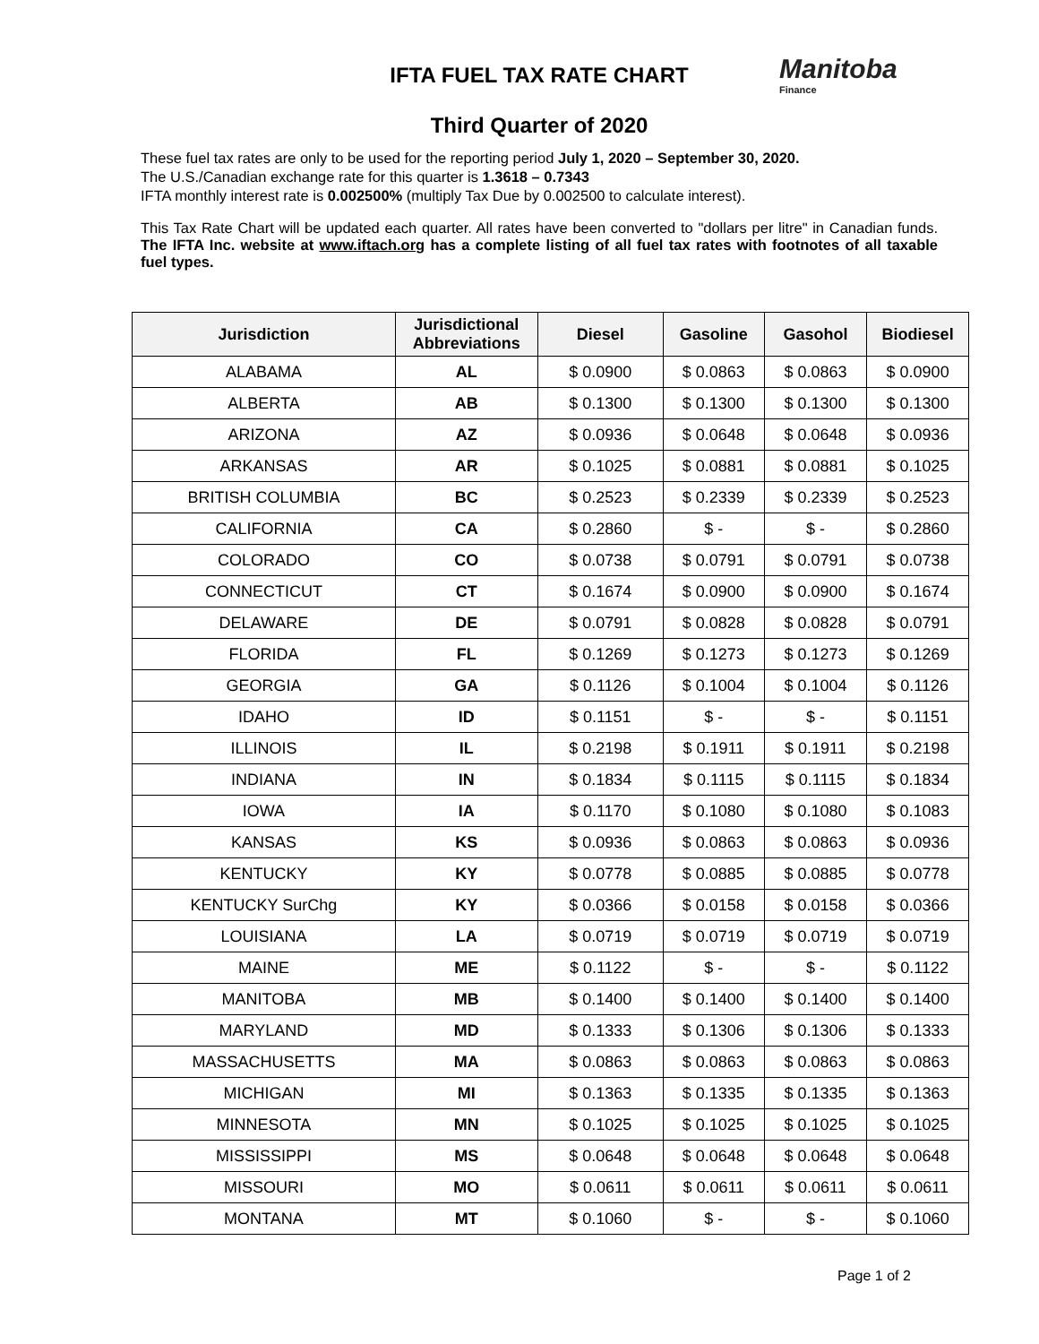Manitoba
Finance
IFTA FUEL TAX RATE CHART
Third Quarter of 2020
These fuel tax rates are only to be used for the reporting period July 1, 2020 – September 30, 2020.
The U.S./Canadian exchange rate for this quarter is 1.3618 – 0.7343
IFTA monthly interest rate is 0.002500% (multiply Tax Due by 0.002500 to calculate interest).
This Tax Rate Chart will be updated each quarter. All rates have been converted to "dollars per litre" in Canadian funds. The IFTA Inc. website at www.iftach.org has a complete listing of all fuel tax rates with footnotes of all taxable fuel types.
| Jurisdiction | Jurisdictional Abbreviations | Diesel | Gasoline | Gasohol | Biodiesel |
| --- | --- | --- | --- | --- | --- |
| ALABAMA | AL | $ 0.0900 | $ 0.0863 | $ 0.0863 | $ 0.0900 |
| ALBERTA | AB | $ 0.1300 | $ 0.1300 | $ 0.1300 | $ 0.1300 |
| ARIZONA | AZ | $ 0.0936 | $ 0.0648 | $ 0.0648 | $ 0.0936 |
| ARKANSAS | AR | $ 0.1025 | $ 0.0881 | $ 0.0881 | $ 0.1025 |
| BRITISH COLUMBIA | BC | $ 0.2523 | $ 0.2339 | $ 0.2339 | $ 0.2523 |
| CALIFORNIA | CA | $ 0.2860 | $ - | $ - | $ 0.2860 |
| COLORADO | CO | $ 0.0738 | $ 0.0791 | $ 0.0791 | $ 0.0738 |
| CONNECTICUT | CT | $ 0.1674 | $ 0.0900 | $ 0.0900 | $ 0.1674 |
| DELAWARE | DE | $ 0.0791 | $ 0.0828 | $ 0.0828 | $ 0.0791 |
| FLORIDA | FL | $ 0.1269 | $ 0.1273 | $ 0.1273 | $ 0.1269 |
| GEORGIA | GA | $ 0.1126 | $ 0.1004 | $ 0.1004 | $ 0.1126 |
| IDAHO | ID | $ 0.1151 | $ - | $ - | $ 0.1151 |
| ILLINOIS | IL | $ 0.2198 | $ 0.1911 | $ 0.1911 | $ 0.2198 |
| INDIANA | IN | $ 0.1834 | $ 0.1115 | $ 0.1115 | $ 0.1834 |
| IOWA | IA | $ 0.1170 | $ 0.1080 | $ 0.1080 | $ 0.1083 |
| KANSAS | KS | $ 0.0936 | $ 0.0863 | $ 0.0863 | $ 0.0936 |
| KENTUCKY | KY | $ 0.0778 | $ 0.0885 | $ 0.0885 | $ 0.0778 |
| KENTUCKY SurChg | KY | $ 0.0366 | $ 0.0158 | $ 0.0158 | $ 0.0366 |
| LOUISIANA | LA | $ 0.0719 | $ 0.0719 | $ 0.0719 | $ 0.0719 |
| MAINE | ME | $ 0.1122 | $ - | $ - | $ 0.1122 |
| MANITOBA | MB | $ 0.1400 | $ 0.1400 | $ 0.1400 | $ 0.1400 |
| MARYLAND | MD | $ 0.1333 | $ 0.1306 | $ 0.1306 | $ 0.1333 |
| MASSACHUSETTS | MA | $ 0.0863 | $ 0.0863 | $ 0.0863 | $ 0.0863 |
| MICHIGAN | MI | $ 0.1363 | $ 0.1335 | $ 0.1335 | $ 0.1363 |
| MINNESOTA | MN | $ 0.1025 | $ 0.1025 | $ 0.1025 | $ 0.1025 |
| MISSISSIPPI | MS | $ 0.0648 | $ 0.0648 | $ 0.0648 | $ 0.0648 |
| MISSOURI | MO | $ 0.0611 | $ 0.0611 | $ 0.0611 | $ 0.0611 |
| MONTANA | MT | $ 0.1060 | $ - | $ - | $ 0.1060 |
Page 1 of 2